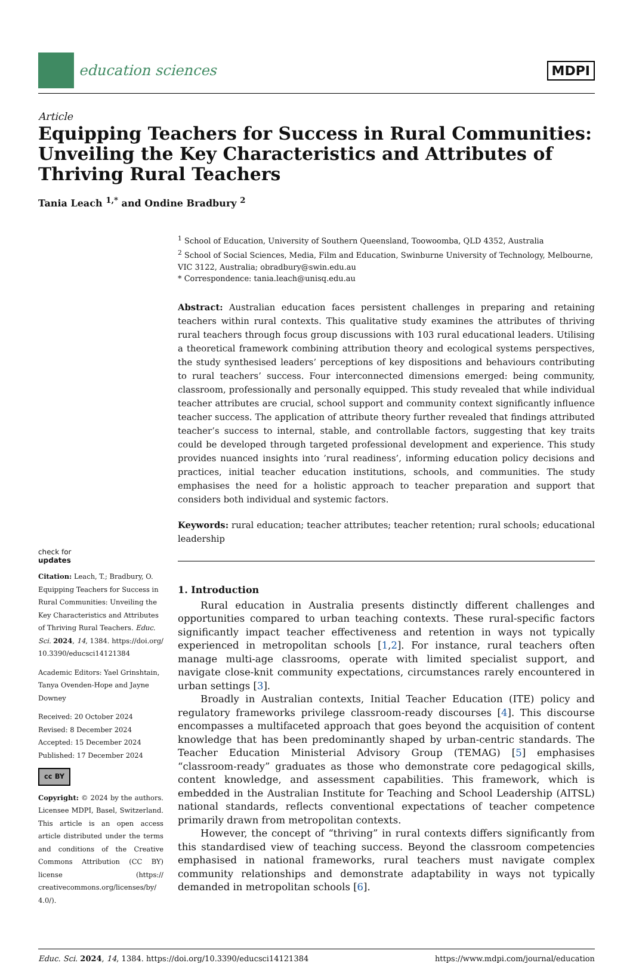education sciences MDPI
Article
Equipping Teachers for Success in Rural Communities: Unveiling the Key Characteristics and Attributes of Thriving Rural Teachers
Tania Leach <sup>1,*</sup> and Ondine Bradbury <sup>2</sup>
check for
updates
Citation: Leach, T.; Bradbury, O. Equipping Teachers for Success in Rural Communities: Unveiling the Key Characteristics and Attributes of Thriving Rural Teachers. Educ. Sci. 2024, 14, 1384. https://doi.org/ 10.3390/educsci14121384
Academic Editors: Yael Grinshtain, Tanya Ovenden-Hope and Jayne Downey
Received: 20 October 2024
Revised: 8 December 2024
Accepted: 15 December 2024
Published: 17 December 2024
cc BY
Copyright: © 2024 by the authors. Licensee MDPI, Basel, Switzerland. This article is an open access article distributed under the terms and conditions of the Creative Commons Attribution (CC BY) license (https:// creativecommons.org/licenses/by/ 4.0/).
<sup>1</sup> School of Education, University of Southern Queensland, Toowoomba, QLD 4352, Australia
<sup>2</sup> School of Social Sciences, Media, Film and Education, Swinburne University of Technology, Melbourne, VIC 3122, Australia; obradbury@swin.edu.au
* Correspondence: tania.leach@unisq.edu.au
Abstract: Australian education faces persistent challenges in preparing and retaining teachers within rural contexts. This qualitative study examines the attributes of thriving rural teachers through focus group discussions with 103 rural educational leaders. Utilising a theoretical framework combining attribution theory and ecological systems perspectives, the study synthesised leaders’ perceptions of key dispositions and behaviours contributing to rural teachers’ success. Four interconnected dimensions emerged: being community, classroom, professionally and personally equipped. This study revealed that while individual teacher attributes are crucial, school support and community context significantly influence teacher success. The application of attribute theory further revealed that findings attributed teacher’s success to internal, stable, and controllable factors, suggesting that key traits could be developed through targeted professional development and experience. This study provides nuanced insights into ’rural readiness’, informing education policy decisions and practices, initial teacher education institutions, schools, and communities. The study emphasises the need for a holistic approach to teacher preparation and support that considers both individual and systemic factors.
Keywords: rural education; teacher attributes; teacher retention; rural schools; educational leadership
1. Introduction
Rural education in Australia presents distinctly different challenges and opportunities compared to urban teaching contexts. These rural-specific factors significantly impact teacher effectiveness and retention in ways not typically experienced in metropolitan schools [1,2]. For instance, rural teachers often manage multi-age classrooms, operate with limited specialist support, and navigate close-knit community expectations, circumstances rarely encountered in urban settings [3].
Broadly in Australian contexts, Initial Teacher Education (ITE) policy and regulatory frameworks privilege classroom-ready discourses [4]. This discourse encompasses a multifaceted approach that goes beyond the acquisition of content knowledge that has been predominantly shaped by urban-centric standards. The Teacher Education Ministerial Advisory Group (TEMAG) [5] emphasises “classroom-ready” graduates as those who demonstrate core pedagogical skills, content knowledge, and assessment capabilities. This framework, which is embedded in the Australian Institute for Teaching and School Leadership (AITSL) national standards, reflects conventional expectations of teacher competence primarily drawn from metropolitan contexts.
However, the concept of “thriving” in rural contexts differs significantly from this standardised view of teaching success. Beyond the classroom competencies emphasised in national frameworks, rural teachers must navigate complex community relationships and demonstrate adaptability in ways not typically demanded in metropolitan schools [6].
Educ. Sci. 2024, 14, 1384. https://doi.org/10.3390/educsci14121384 https://www.mdpi.com/journal/education